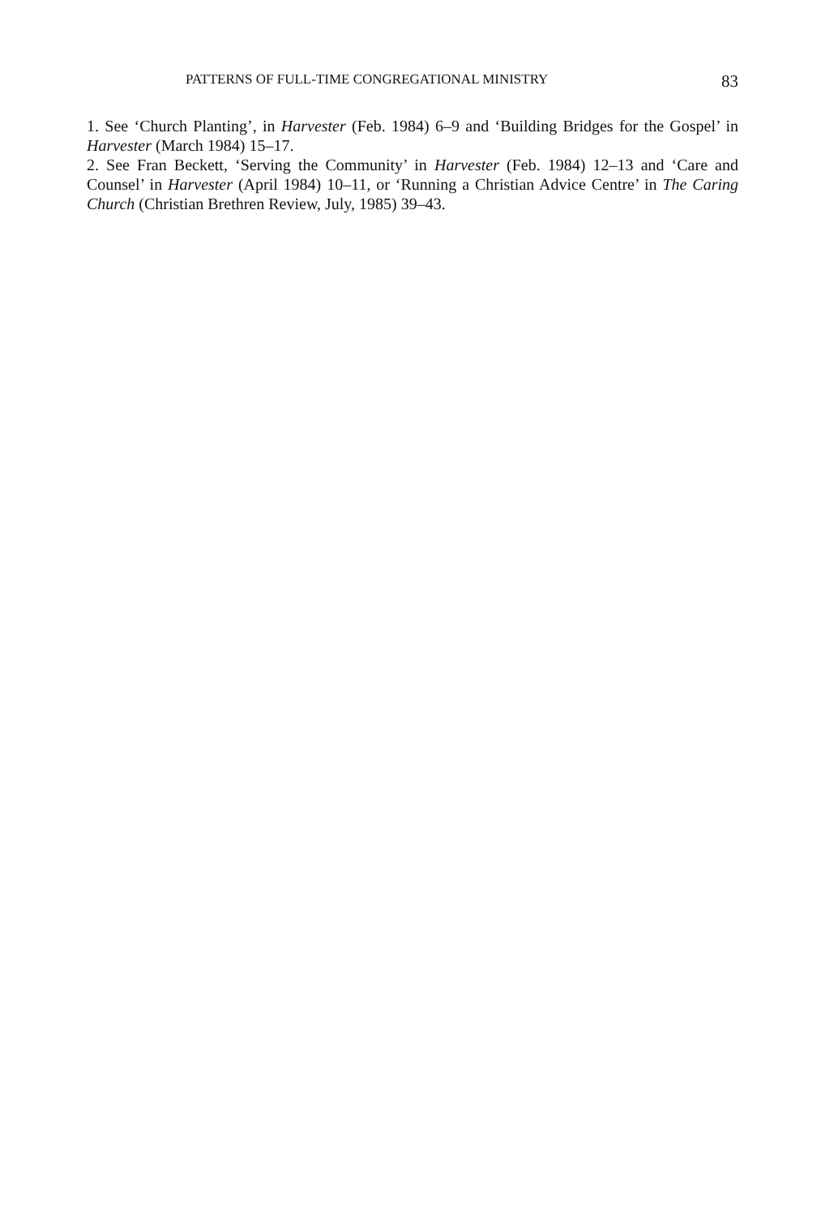PATTERNS OF FULL-TIME CONGREGATIONAL MINISTRY 83
1. See ‘Church Planting’, in Harvester (Feb. 1984) 6–9 and ‘Building Bridges for the Gospel’ in Harvester (March 1984) 15–17.
2. See Fran Beckett, ‘Serving the Community’ in Harvester (Feb. 1984) 12–13 and ‘Care and Counsel’ in Harvester (April 1984) 10–11, or ‘Running a Christian Advice Centre’ in The Caring Church (Christian Brethren Review, July, 1985) 39–43.